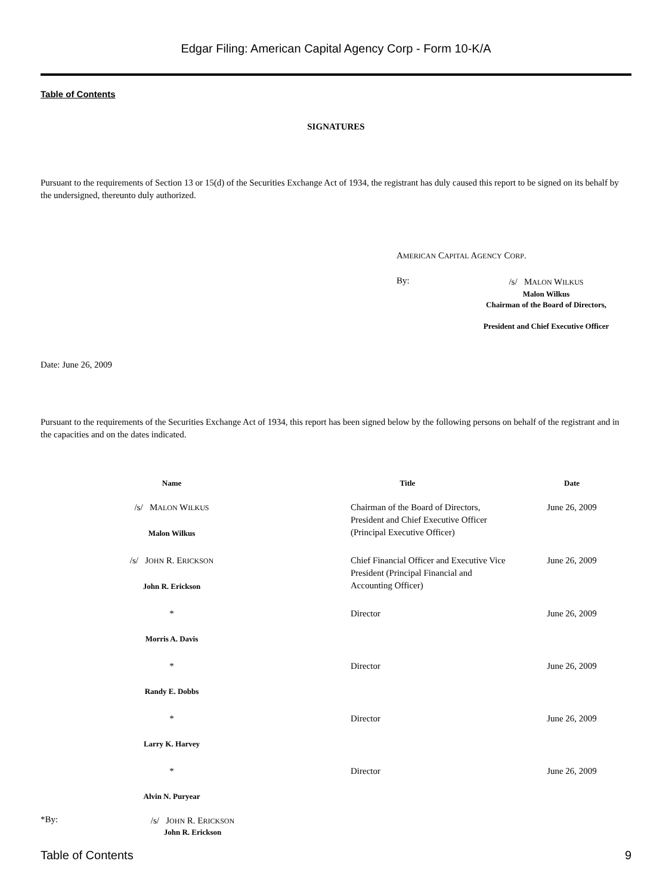Edgar Filing: American Capital Agency Corp - Form 10-K/A
Table of Contents
SIGNATURES
Pursuant to the requirements of Section 13 or 15(d) of the Securities Exchange Act of 1934, the registrant has duly caused this report to be signed on its behalf by the undersigned, thereunto duly authorized.
AMERICAN CAPITAL AGENCY CORP.
By:
/s/ MALON WILKUS
Malon Wilkus
Chairman of the Board of Directors,
President and Chief Executive Officer
Date: June 26, 2009
Pursuant to the requirements of the Securities Exchange Act of 1934, this report has been signed below by the following persons on behalf of the registrant and in the capacities and on the dates indicated.
| Name | Title | Date |
| --- | --- | --- |
| /s/ M ALON W ILKUS Malon Wilkus | Chairman of the Board of Directors, President and Chief Executive Officer (Principal Executive Officer) | June 26, 2009 |
| /s/ J OHN R. E RICKSON John R. Erickson | Chief Financial Officer and Executive Vice President (Principal Financial and Accounting Officer) | June 26, 2009 |
| * Morris A. Davis | Director | June 26, 2009 |
| * Randy E. Dobbs | Director | June 26, 2009 |
| * Larry K. Harvey | Director | June 26, 2009 |
| * Alvin N. Puryear | Director | June 26, 2009 |
*By:
/s/ JOHN R. ERICKSON
John R. Erickson
Table of Contents 9